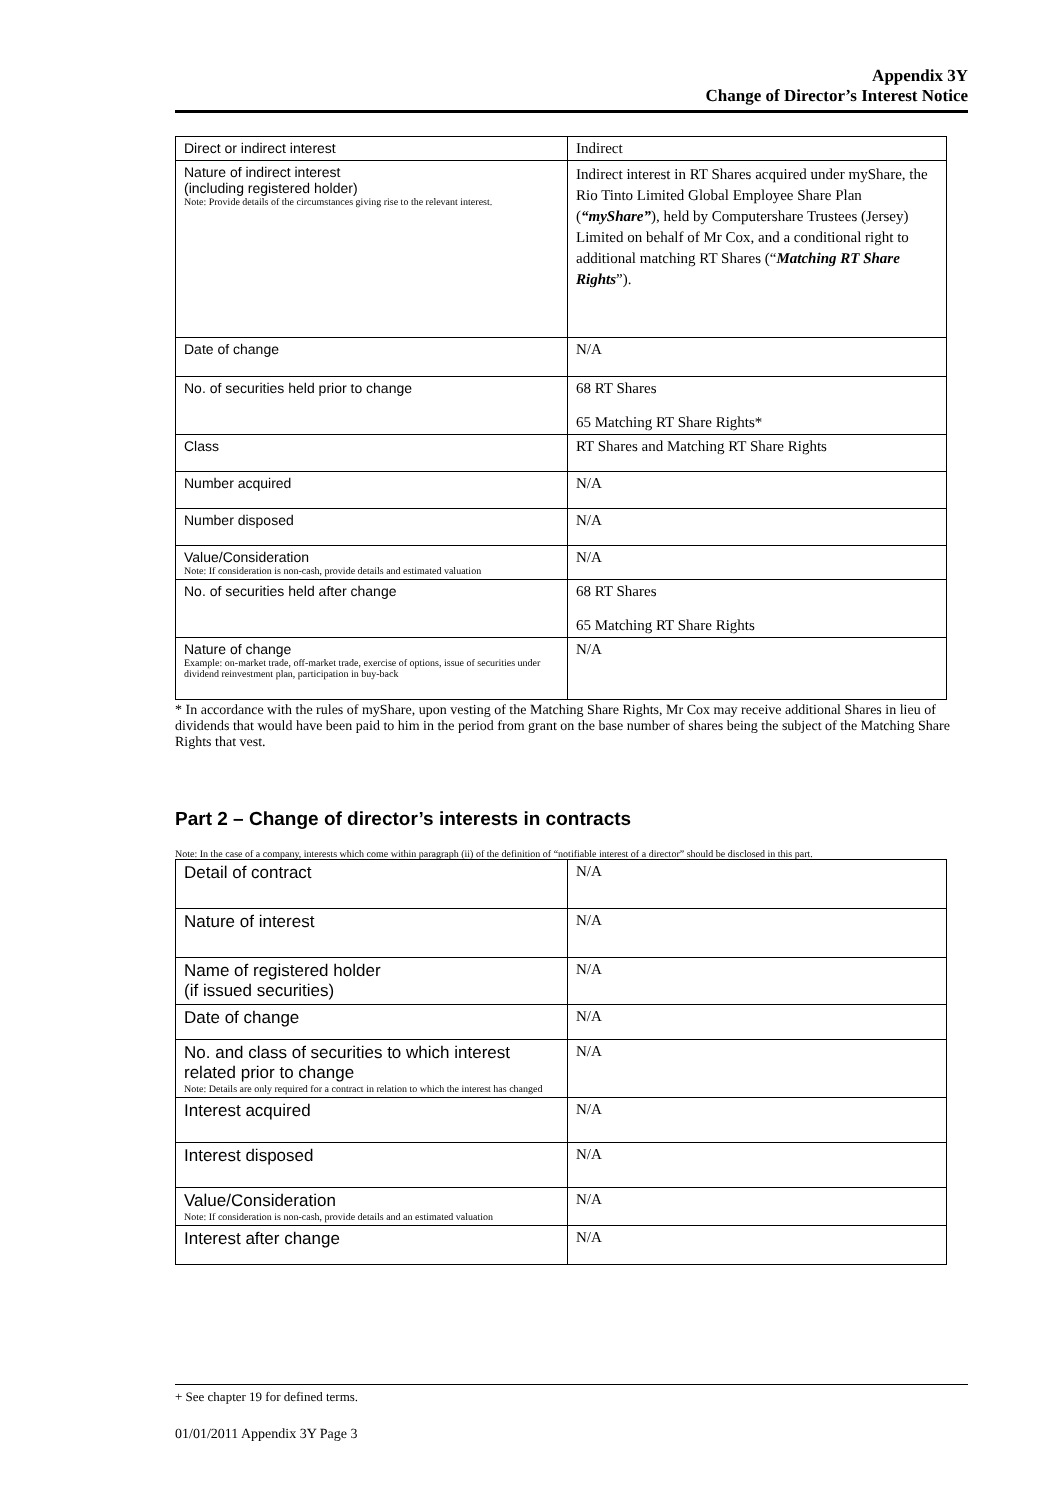Appendix 3Y
Change of Director’s Interest Notice
| Direct or indirect interest | Indirect |
| Nature of indirect interest (including registered holder) Note: Provide details of the circumstances giving rise to the relevant interest. | Indirect interest in RT Shares acquired under myShare, the Rio Tinto Limited Global Employee Share Plan ( “myShare” ), held by Computershare Trustees (Jersey) Limited on behalf of Mr Cox, and a conditional right to additional matching RT Shares (“ Matching RT Share Rights ”). |
| Date of change | N/A |
| No. of securities held prior to change | 68 RT Shares 65 Matching RT Share Rights* |
| Class | RT Shares and Matching RT Share Rights |
| Number acquired | N/A |
| Number disposed | N/A |
| Value/Consideration Note: If consideration is non-cash, provide details and estimated valuation | N/A |
| No. of securities held after change | 68 RT Shares 65 Matching RT Share Rights |
| Nature of change Example: on-market trade, off-market trade, exercise of options, issue of securities under dividend reinvestment plan, participation in buy-back | N/A |
* In accordance with the rules of myShare, upon vesting of the Matching Share Rights, Mr Cox may receive additional Shares in lieu of dividends that would have been paid to him in the period from grant on the base number of shares being the subject of the Matching Share Rights that vest.
Part 2 – Change of director’s interests in contracts
Note: In the case of a company, interests which come within paragraph (ii) of the definition of “notifiable interest of a director” should be disclosed in this part.
| Detail of contract | N/A |
| Nature of interest | N/A |
| Name of registered holder (if issued securities) | N/A |
| Date of change | N/A |
| No. and class of securities to which interest related prior to change Note: Details are only required for a contract in relation to which the interest has changed | N/A |
| Interest acquired | N/A |
| Interest disposed | N/A |
| Value/Consideration Note: If consideration is non-cash, provide details and an estimated valuation | N/A |
| Interest after change | N/A |
+ See chapter 19 for defined terms.
01/01/2011 Appendix 3Y Page 3